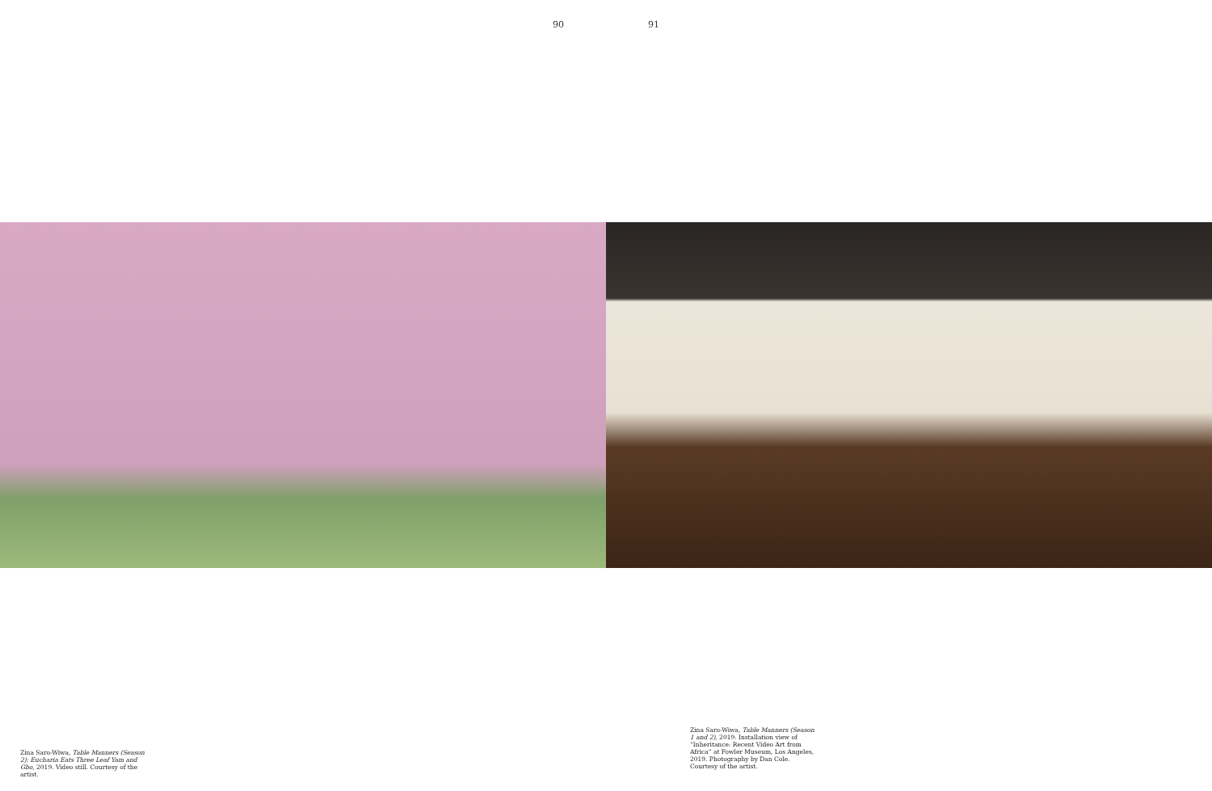90 91
Zina Saro-Wiwa, Table Manners (Season 2): Eucharia Eats Three Leaf Yam and Gbo, 2019. Video still. Courtesy of the artist.
Zina Saro-Wiwa, Table Manners (Season 1 and 2), 2019. Installation view of “Inheritance: Recent Video Art from Africa” at Fowler Museum, Los Angeles, 2019. Photography by Dan Cole. Courtesy of the artist.